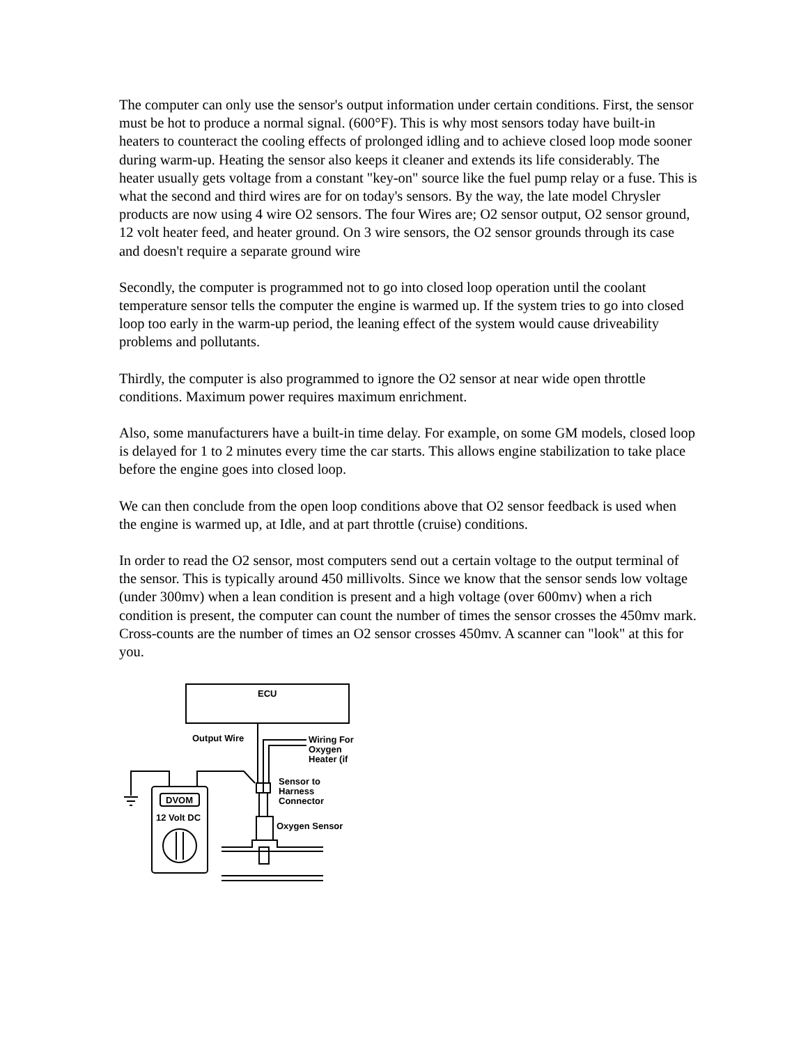The computer can only use the sensor's output information under certain conditions. First, the sensor must be hot to produce a normal signal. (600°F). This is why most sensors today have built-in heaters to counteract the cooling effects of prolonged idling and to achieve closed loop mode sooner during warm-up. Heating the sensor also keeps it cleaner and extends its life considerably. The heater usually gets voltage from a constant "key-on" source like the fuel pump relay or a fuse. This is what the second and third wires are for on today's sensors. By the way, the late model Chrysler products are now using 4 wire O2 sensors. The four Wires are; O2 sensor output, O2 sensor ground, 12 volt heater feed, and heater ground. On 3 wire sensors, the O2 sensor grounds through its case and doesn't require a separate ground wire
Secondly, the computer is programmed not to go into closed loop operation until the coolant temperature sensor tells the computer the engine is warmed up. If the system tries to go into closed loop too early in the warm-up period, the leaning effect of the system would cause driveability problems and pollutants.
Thirdly, the computer is also programmed to ignore the O2 sensor at near wide open throttle conditions. Maximum power requires maximum enrichment.
Also, some manufacturers have a built-in time delay. For example, on some GM models, closed loop is delayed for 1 to 2 minutes every time the car starts. This allows engine stabilization to take place before the engine goes into closed loop.
We can then conclude from the open loop conditions above that O2 sensor feedback is used when the engine is warmed up, at Idle, and at part throttle (cruise) conditions.
In order to read the O2 sensor, most computers send out a certain voltage to the output terminal of the sensor. This is typically around 450 millivolts. Since we know that the sensor sends low voltage (under 300mv) when a lean condition is present and a high voltage (over 600mv) when a rich condition is present, the computer can count the number of times the sensor crosses the 450mv mark. Cross-counts are the number of times an O2 sensor crosses 450mv. A scanner can "look" at this for you.
ECU
Output Wire
Wiring For
Oxygen
Heater (if
Sensor to
Harness
Connector
Oxygen Sensor
DVOM
12 Volt DC